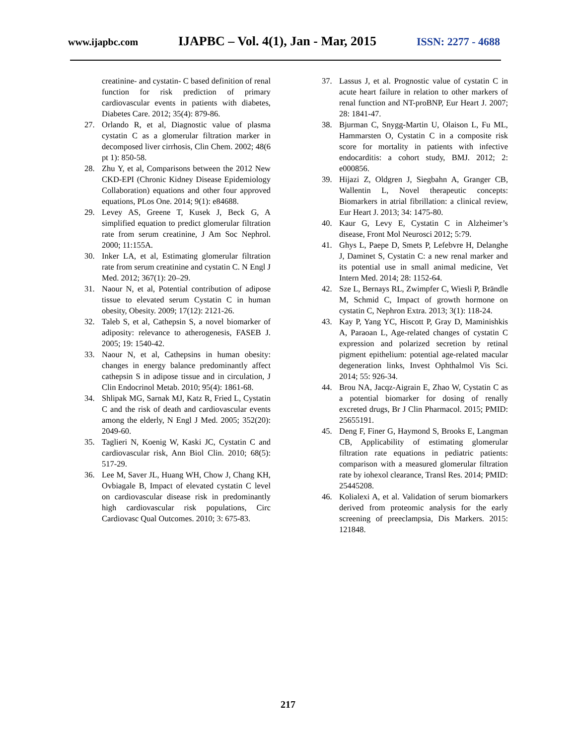www.ijapbc.com IJAPBC – Vol. 4(1), Jan - Mar, 2015 ISSN: 2277 - 4688
creatinine- and cystatin- C based definition of renal function for risk prediction of primary cardiovascular events in patients with diabetes, Diabetes Care. 2012; 35(4): 879-86.
27. Orlando R, et al, Diagnostic value of plasma cystatin C as a glomerular filtration marker in decomposed liver cirrhosis, Clin Chem. 2002; 48(6 pt 1): 850-58.
28. Zhu Y, et al, Comparisons between the 2012 New CKD-EPI (Chronic Kidney Disease Epidemiology Collaboration) equations and other four approved equations, PLos One. 2014; 9(1): e84688.
29. Levey AS, Greene T, Kusek J, Beck G, A simplified equation to predict glomerular filtration rate from serum creatinine, J Am Soc Nephrol. 2000; 11:155A.
30. Inker LA, et al, Estimating glomerular filtration rate from serum creatinine and cystatin C. N Engl J Med. 2012; 367(1): 20–29.
31. Naour N, et al, Potential contribution of adipose tissue to elevated serum Cystatin C in human obesity, Obesity. 2009; 17(12): 2121-26.
32. Taleb S, et al, Cathepsin S, a novel biomarker of adiposity: relevance to atherogenesis, FASEB J. 2005; 19: 1540-42.
33. Naour N, et al, Cathepsins in human obesity: changes in energy balance predominantly affect cathepsin S in adipose tissue and in circulation, J Clin Endocrinol Metab. 2010; 95(4): 1861-68.
34. Shlipak MG, Sarnak MJ, Katz R, Fried L, Cystatin C and the risk of death and cardiovascular events among the elderly, N Engl J Med. 2005; 352(20): 2049-60.
35. Taglieri N, Koenig W, Kaski JC, Cystatin C and cardiovascular risk, Ann Biol Clin. 2010; 68(5): 517-29.
36. Lee M, Saver JL, Huang WH, Chow J, Chang KH, Ovbiagale B, Impact of elevated cystatin C level on cardiovascular disease risk in predominantly high cardiovascular risk populations, Circ Cardiovasc Qual Outcomes. 2010; 3: 675-83.
37. Lassus J, et al. Prognostic value of cystatin C in acute heart failure in relation to other markers of renal function and NT-proBNP, Eur Heart J. 2007; 28: 1841-47.
38. Bjurman C, Snygg-Martin U, Olaison L, Fu ML, Hammarsten O, Cystatin C in a composite risk score for mortality in patients with infective endocarditis: a cohort study, BMJ. 2012; 2: e000856.
39. Hijazi Z, Oldgren J, Siegbahn A, Granger CB, Wallentin L, Novel therapeutic concepts: Biomarkers in atrial fibrillation: a clinical review, Eur Heart J. 2013; 34: 1475-80.
40. Kaur G, Levy E, Cystatin C in Alzheimer’s disease, Front Mol Neurosci 2012; 5:79.
41. Ghys L, Paepe D, Smets P, Lefebvre H, Delanghe J, Daminet S, Cystatin C: a new renal marker and its potential use in small animal medicine, Vet Intern Med. 2014; 28: 1152-64.
42. Sze L, Bernays RL, Zwimpfer C, Wiesli P, Brändle M, Schmid C, Impact of growth hormone on cystatin C, Nephron Extra. 2013; 3(1): 118-24.
43. Kay P, Yang YC, Hiscott P, Gray D, Maminishkis A, Paraoan L, Age-related changes of cystatin C expression and polarized secretion by retinal pigment epithelium: potential age-related macular degeneration links, Invest Ophthalmol Vis Sci. 2014; 55: 926-34.
44. Brou NA, Jacqz-Aigrain E, Zhao W, Cystatin C as a potential biomarker for dosing of renally excreted drugs, Br J Clin Pharmacol. 2015; PMID: 25655191.
45. Deng F, Finer G, Haymond S, Brooks E, Langman CB, Applicability of estimating glomerular filtration rate equations in pediatric patients: comparison with a measured glomerular filtration rate by iohexol clearance, Transl Res. 2014; PMID: 25445208.
46. Kolialexi A, et al. Validation of serum biomarkers derived from proteomic analysis for the early screening of preeclampsia, Dis Markers. 2015: 121848.
217